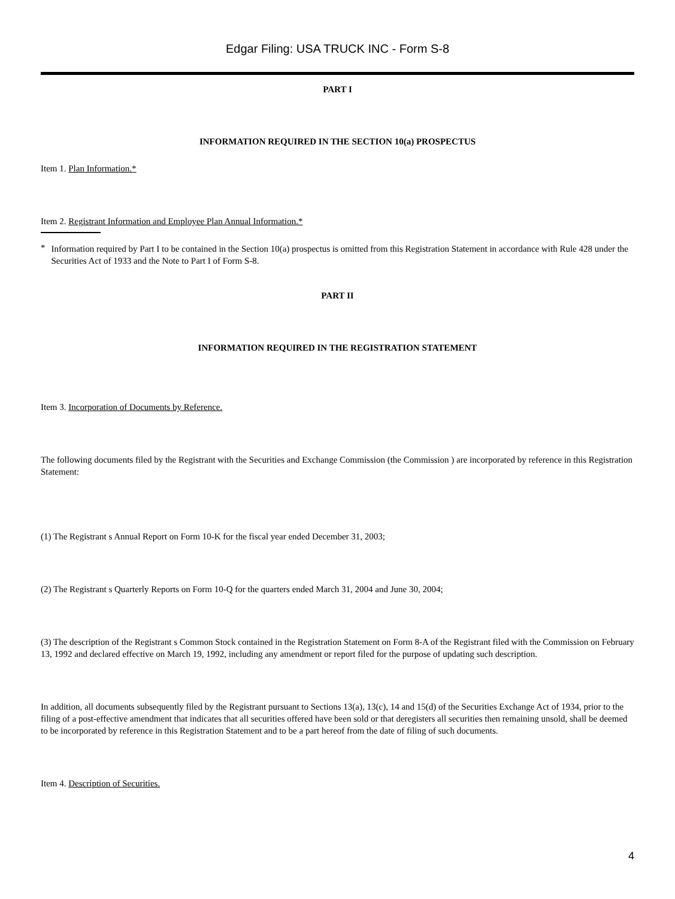Edgar Filing: USA TRUCK INC - Form S-8
PART I
INFORMATION REQUIRED IN THE SECTION 10(a) PROSPECTUS
Item 1. Plan Information.*
Item 2. Registrant Information and Employee Plan Annual Information.*
*
Information required by Part I to be contained in the Section 10(a) prospectus is omitted from this Registration Statement in accordance with Rule 428 under the Securities Act of 1933 and the Note to Part I of Form S-8.
PART II
INFORMATION REQUIRED IN THE REGISTRATION STATEMENT
Item 3. Incorporation of Documents by Reference.
The following documents filed by the Registrant with the Securities and Exchange Commission (the Commission ) are incorporated by reference in this Registration Statement:
(1) The Registrant s Annual Report on Form 10-K for the fiscal year ended December 31, 2003;
(2) The Registrant s Quarterly Reports on Form 10-Q for the quarters ended March 31, 2004 and June 30, 2004;
(3) The description of the Registrant s Common Stock contained in the Registration Statement on Form 8-A of the Registrant filed with the Commission on February 13, 1992 and declared effective on March 19, 1992, including any amendment or report filed for the purpose of updating such description.
In addition, all documents subsequently filed by the Registrant pursuant to Sections 13(a), 13(c), 14 and 15(d) of the Securities Exchange Act of 1934, prior to the filing of a post-effective amendment that indicates that all securities offered have been sold or that deregisters all securities then remaining unsold, shall be deemed to be incorporated by reference in this Registration Statement and to be a part hereof from the date of filing of such documents.
Item 4. Description of Securities.
4